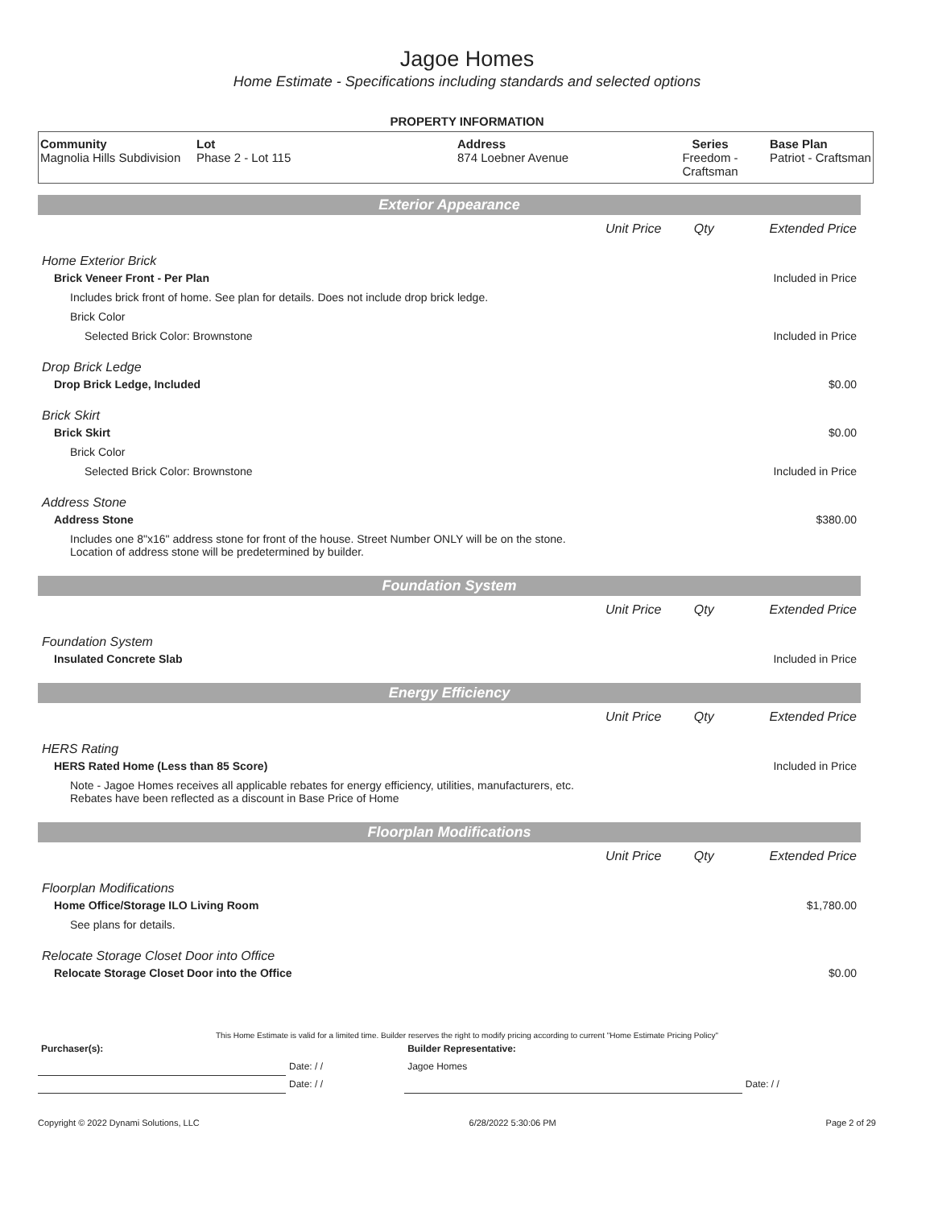Jagoe Homes
Home Estimate - Specifications including standards and selected options
PROPERTY INFORMATION
| Community Magnolia Hills Subdivision | Lot Phase 2 - Lot 115 | Address 874 Loebner Avenue | Series Freedom - Craftsman | Base Plan Patriot - Craftsman |
| Exterior Appearance | | | |
| | Unit Price | Qty | Extended Price |
| Home Exterior Brick | | | |
| Brick Veneer Front - Per Plan | | | Included in Price |
| Includes brick front of home. See plan for details. Does not include drop brick ledge. | | | |
| Brick Color | | | |
| Selected Brick Color: Brownstone | | | Included in Price |
| Drop Brick Ledge | | | |
| Drop Brick Ledge, Included | | | $0.00 |
| Brick Skirt | | | |
| Brick Skirt | | | $0.00 |
| Brick Color | | | |
| Selected Brick Color: Brownstone | | | Included in Price |
| Address Stone | | | |
| Address Stone | | | $380.00 |
| Includes one 8"x16" address stone for front of the house. Street Number ONLY will be on the stone. Location of address stone will be predetermined by builder. | | | |
| Foundation System | | | |
| | Unit Price | Qty | Extended Price |
| Foundation System | | | |
| Insulated Concrete Slab | | | Included in Price |
| Energy Efficiency | | | |
| | Unit Price | Qty | Extended Price |
| HERS Rating | | | |
| HERS Rated Home (Less than 85 Score) | | | Included in Price |
| Note - Jagoe Homes receives all applicable rebates for energy efficiency, utilities, manufacturers, etc. Rebates have been reflected as a discount in Base Price of Home | | | |
| Floorplan Modifications | | | |
| | Unit Price | Qty | Extended Price |
| Floorplan Modifications | | | |
| Home Office/Storage ILO Living Room | | | $1,780.00 |
| See plans for details. | | | |
| Relocate Storage Closet Door into Office | | | |
| Relocate Storage Closet Door into the Office | | | $0.00 |
This Home Estimate is valid for a limited time. Builder reserves the right to modify pricing according to current "Home Estimate Pricing Policy"
| Purchaser(s): | | Builder Representative: | |
| | Date: / / | Jagoe Homes | |
| | Date: / / | | Date: / / |
Copyright © 2022 Dynami Solutions, LLC 6/28/2022 5:30:06 PM Page 2 of 29